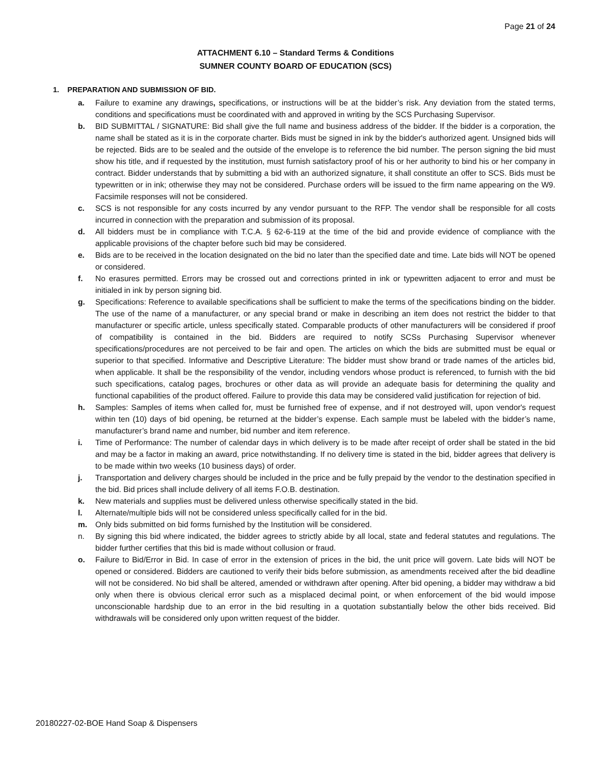Page 21 of 24
ATTACHMENT 6.10 – Standard Terms & Conditions
SUMNER COUNTY BOARD OF EDUCATION (SCS)
1. PREPARATION AND SUBMISSION OF BID.
a. Failure to examine any drawings, specifications, or instructions will be at the bidder’s risk. Any deviation from the stated terms, conditions and specifications must be coordinated with and approved in writing by the SCS Purchasing Supervisor.
b. BID SUBMITTAL / SIGNATURE: Bid shall give the full name and business address of the bidder. If the bidder is a corporation, the name shall be stated as it is in the corporate charter. Bids must be signed in ink by the bidder's authorized agent. Unsigned bids will be rejected. Bids are to be sealed and the outside of the envelope is to reference the bid number. The person signing the bid must show his title, and if requested by the institution, must furnish satisfactory proof of his or her authority to bind his or her company in contract. Bidder understands that by submitting a bid with an authorized signature, it shall constitute an offer to SCS. Bids must be typewritten or in ink; otherwise they may not be considered. Purchase orders will be issued to the firm name appearing on the W9. Facsimile responses will not be considered.
c. SCS is not responsible for any costs incurred by any vendor pursuant to the RFP. The vendor shall be responsible for all costs incurred in connection with the preparation and submission of its proposal.
d. All bidders must be in compliance with T.C.A. § 62-6-119 at the time of the bid and provide evidence of compliance with the applicable provisions of the chapter before such bid may be considered.
e. Bids are to be received in the location designated on the bid no later than the specified date and time. Late bids will NOT be opened or considered.
f. No erasures permitted. Errors may be crossed out and corrections printed in ink or typewritten adjacent to error and must be initialed in ink by person signing bid.
g. Specifications: Reference to available specifications shall be sufficient to make the terms of the specifications binding on the bidder. The use of the name of a manufacturer, or any special brand or make in describing an item does not restrict the bidder to that manufacturer or specific article, unless specifically stated. Comparable products of other manufacturers will be considered if proof of compatibility is contained in the bid. Bidders are required to notify SCSs Purchasing Supervisor whenever specifications/procedures are not perceived to be fair and open. The articles on which the bids are submitted must be equal or superior to that specified. Informative and Descriptive Literature: The bidder must show brand or trade names of the articles bid, when applicable. It shall be the responsibility of the vendor, including vendors whose product is referenced, to furnish with the bid such specifications, catalog pages, brochures or other data as will provide an adequate basis for determining the quality and functional capabilities of the product offered. Failure to provide this data may be considered valid justification for rejection of bid.
h. Samples: Samples of items when called for, must be furnished free of expense, and if not destroyed will, upon vendor's request within ten (10) days of bid opening, be returned at the bidder’s expense. Each sample must be labeled with the bidder’s name, manufacturer’s brand name and number, bid number and item reference.
i. Time of Performance: The number of calendar days in which delivery is to be made after receipt of order shall be stated in the bid and may be a factor in making an award, price notwithstanding. If no delivery time is stated in the bid, bidder agrees that delivery is to be made within two weeks (10 business days) of order.
j. Transportation and delivery charges should be included in the price and be fully prepaid by the vendor to the destination specified in the bid. Bid prices shall include delivery of all items F.O.B. destination.
k. New materials and supplies must be delivered unless otherwise specifically stated in the bid.
l. Alternate/multiple bids will not be considered unless specifically called for in the bid.
m. Only bids submitted on bid forms furnished by the Institution will be considered.
n. By signing this bid where indicated, the bidder agrees to strictly abide by all local, state and federal statutes and regulations. The bidder further certifies that this bid is made without collusion or fraud.
o. Failure to Bid/Error in Bid. In case of error in the extension of prices in the bid, the unit price will govern. Late bids will NOT be opened or considered. Bidders are cautioned to verify their bids before submission, as amendments received after the bid deadline will not be considered. No bid shall be altered, amended or withdrawn after opening. After bid opening, a bidder may withdraw a bid only when there is obvious clerical error such as a misplaced decimal point, or when enforcement of the bid would impose unconscionable hardship due to an error in the bid resulting in a quotation substantially below the other bids received. Bid withdrawals will be considered only upon written request of the bidder.
20180227-02-BOE Hand Soap & Dispensers